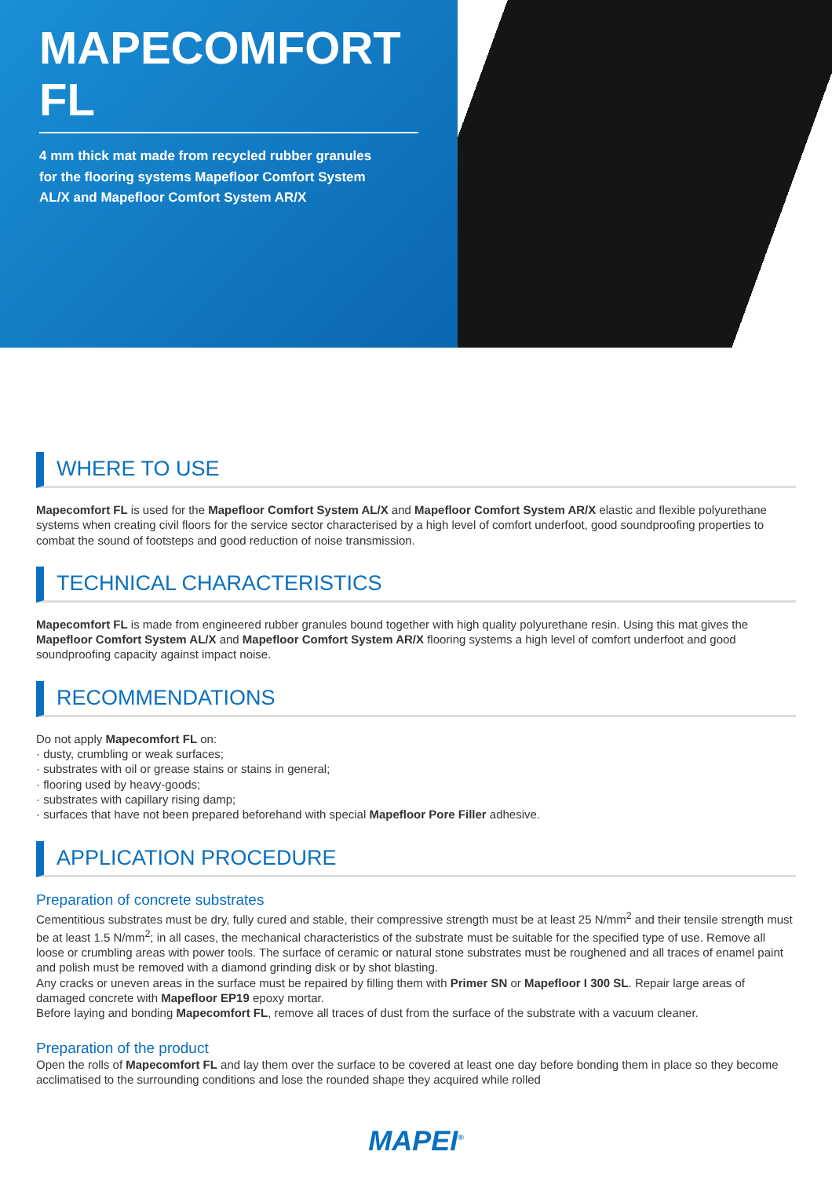MAPECOMFORT FL
4 mm thick mat made from recycled rubber granules for the flooring systems Mapefloor Comfort System AL/X and Mapefloor Comfort System AR/X
WHERE TO USE
Mapecomfort FL is used for the Mapefloor Comfort System AL/X and Mapefloor Comfort System AR/X elastic and flexible polyurethane systems when creating civil floors for the service sector characterised by a high level of comfort underfoot, good soundproofing properties to combat the sound of footsteps and good reduction of noise transmission.
TECHNICAL CHARACTERISTICS
Mapecomfort FL is made from engineered rubber granules bound together with high quality polyurethane resin. Using this mat gives the Mapefloor Comfort System AL/X and Mapefloor Comfort System AR/X flooring systems a high level of comfort underfoot and good soundproofing capacity against impact noise.
RECOMMENDATIONS
Do not apply Mapecomfort FL on:
· dusty, crumbling or weak surfaces;
· substrates with oil or grease stains or stains in general;
· flooring used by heavy-goods;
· substrates with capillary rising damp;
· surfaces that have not been prepared beforehand with special Mapefloor Pore Filler adhesive.
APPLICATION PROCEDURE
Preparation of concrete substrates
Cementitious substrates must be dry, fully cured and stable, their compressive strength must be at least 25 N/mm<sup>2</sup> and their tensile strength must be at least 1.5 N/mm<sup>2</sup>; in all cases, the mechanical characteristics of the substrate must be suitable for the specified type of use. Remove all loose or crumbling areas with power tools. The surface of ceramic or natural stone substrates must be roughened and all traces of enamel paint and polish must be removed with a diamond grinding disk or by shot blasting.
Any cracks or uneven areas in the surface must be repaired by filling them with Primer SN or Mapefloor I 300 SL. Repair large areas of damaged concrete with Mapefloor EP19 epoxy mortar.
Before laying and bonding Mapecomfort FL, remove all traces of dust from the surface of the substrate with a vacuum cleaner.
Preparation of the product
Open the rolls of Mapecomfort FL and lay them over the surface to be covered at least one day before bonding them in place so they become acclimatised to the surrounding conditions and lose the rounded shape they acquired while rolled
MAPEI<sup>®</sup>